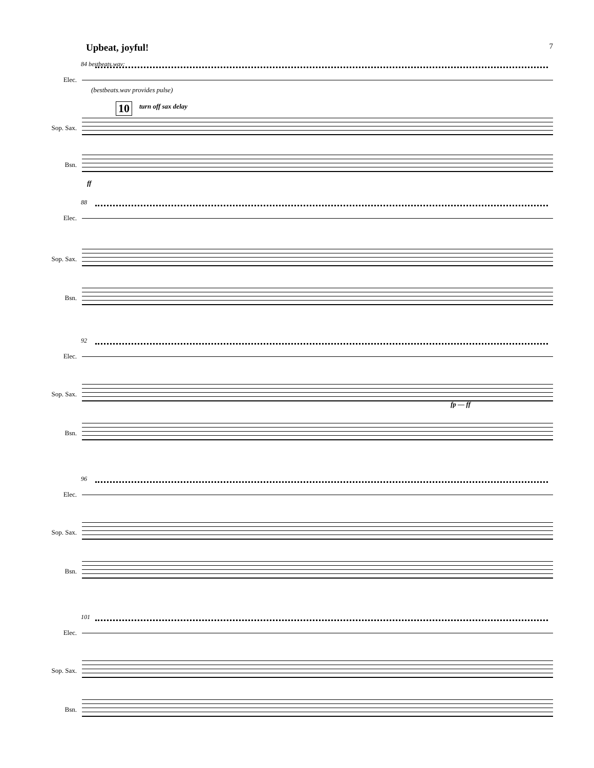Upbeat, joyful!
7
84 bestbeats.wav:
Elec.
(bestbeats.wav provides pulse)
10 turn off sax delay
Sop. Sax.
Bsn.
ff
88
Elec.
Sop. Sax.
Bsn.
92
Elec.
Sop. Sax.
fp — ff
Bsn.
96
Elec.
Sop. Sax.
Bsn.
101
Elec.
Sop. Sax.
Bsn.